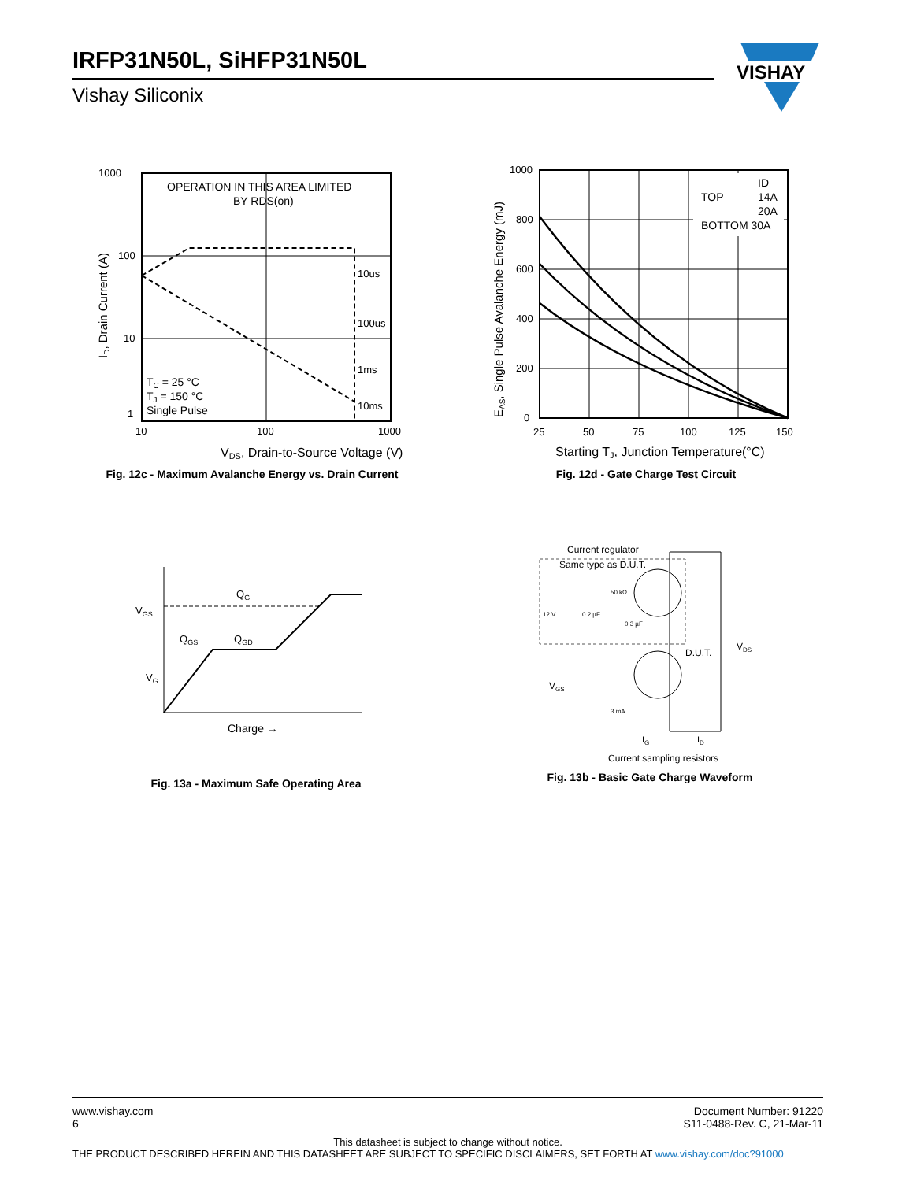IRFP31N50L, SiHFP31N50L
Vishay Siliconix
VISHAY
1000
100
10
1
10
100
1000
OPERATION IN THIS AREA LIMITED
BY RDS(on)
10us
100us
1ms
10ms
TC = 25 °C
TJ = 150 °C
Single Pulse
VDS, Drain-to-Source Voltage (V)
ID, Drain Current (A)
Fig. 12c - Maximum Avalanche Energy vs. Drain Current
ID
TOP
14A
20A
BOTTOM 30A
1000
800
600
400
200
0
25
50
75
100
125
150
Starting TJ, Junction Temperature(°C)
EAS, Single Pulse Avalanche Energy (mJ)
Fig. 12d - Gate Charge Test Circuit
VGS
VG
QG
QGS
QGD
Charge →
Fig. 13a - Maximum Safe Operating Area
Current regulator
Same type as D.U.T.
12 V
0.2 µF
50 kΩ
0.3 µF
D.U.T.
VDS
VGS
3 mA
IG
ID
Current sampling resistors
Fig. 13b - Basic Gate Charge Waveform
www.vishay.com
6 Document Number: 91220
S11-0488-Rev. C, 21-Mar-11
This datasheet is subject to change without notice.
THE PRODUCT DESCRIBED HEREIN AND THIS DATASHEET ARE SUBJECT TO SPECIFIC DISCLAIMERS, SET FORTH AT www.vishay.com/doc?91000